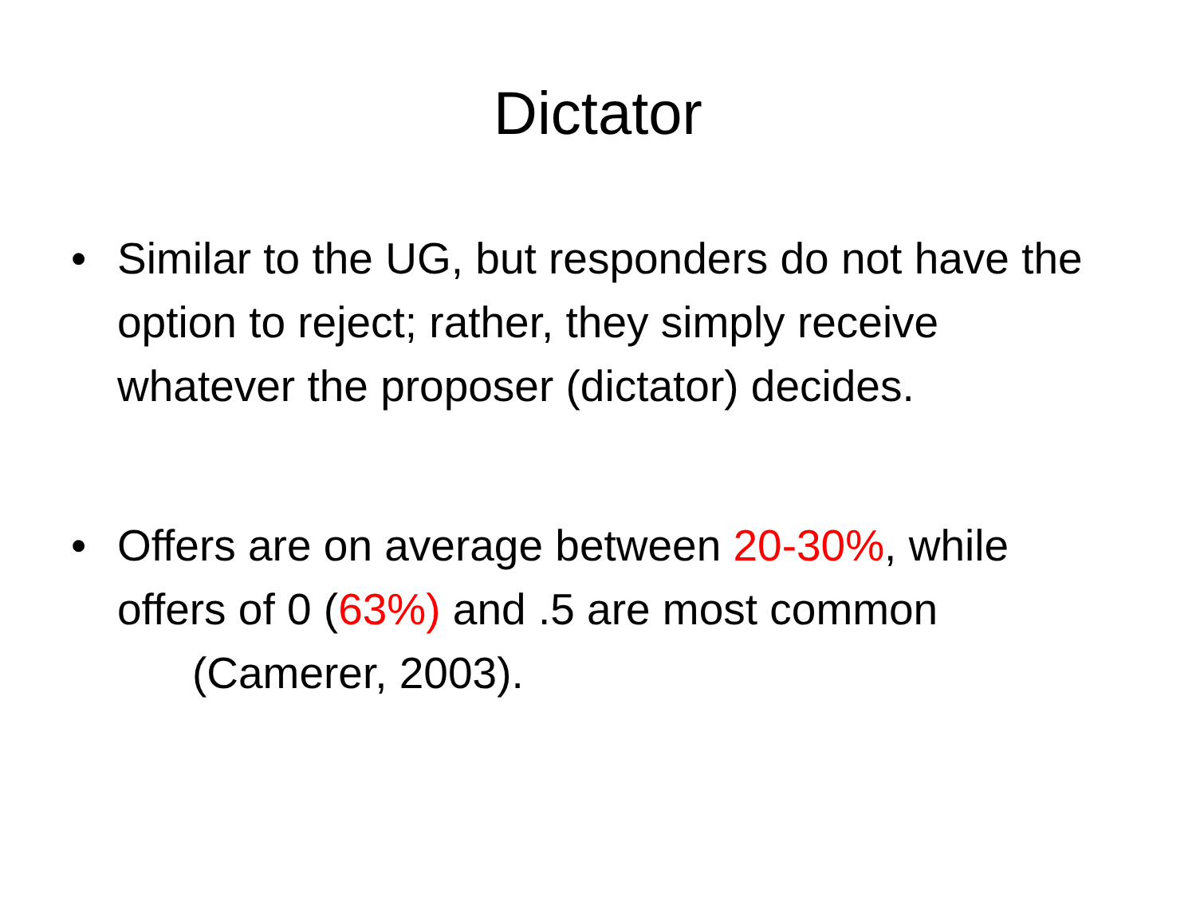Dictator
• Similar to the UG, but responders do not have the option to reject; rather, they simply receive whatever the proposer (dictator) decides.
• Offers are on average between 20-30%, while offers of 0 (63%) and .5 are most common
(Camerer, 2003).